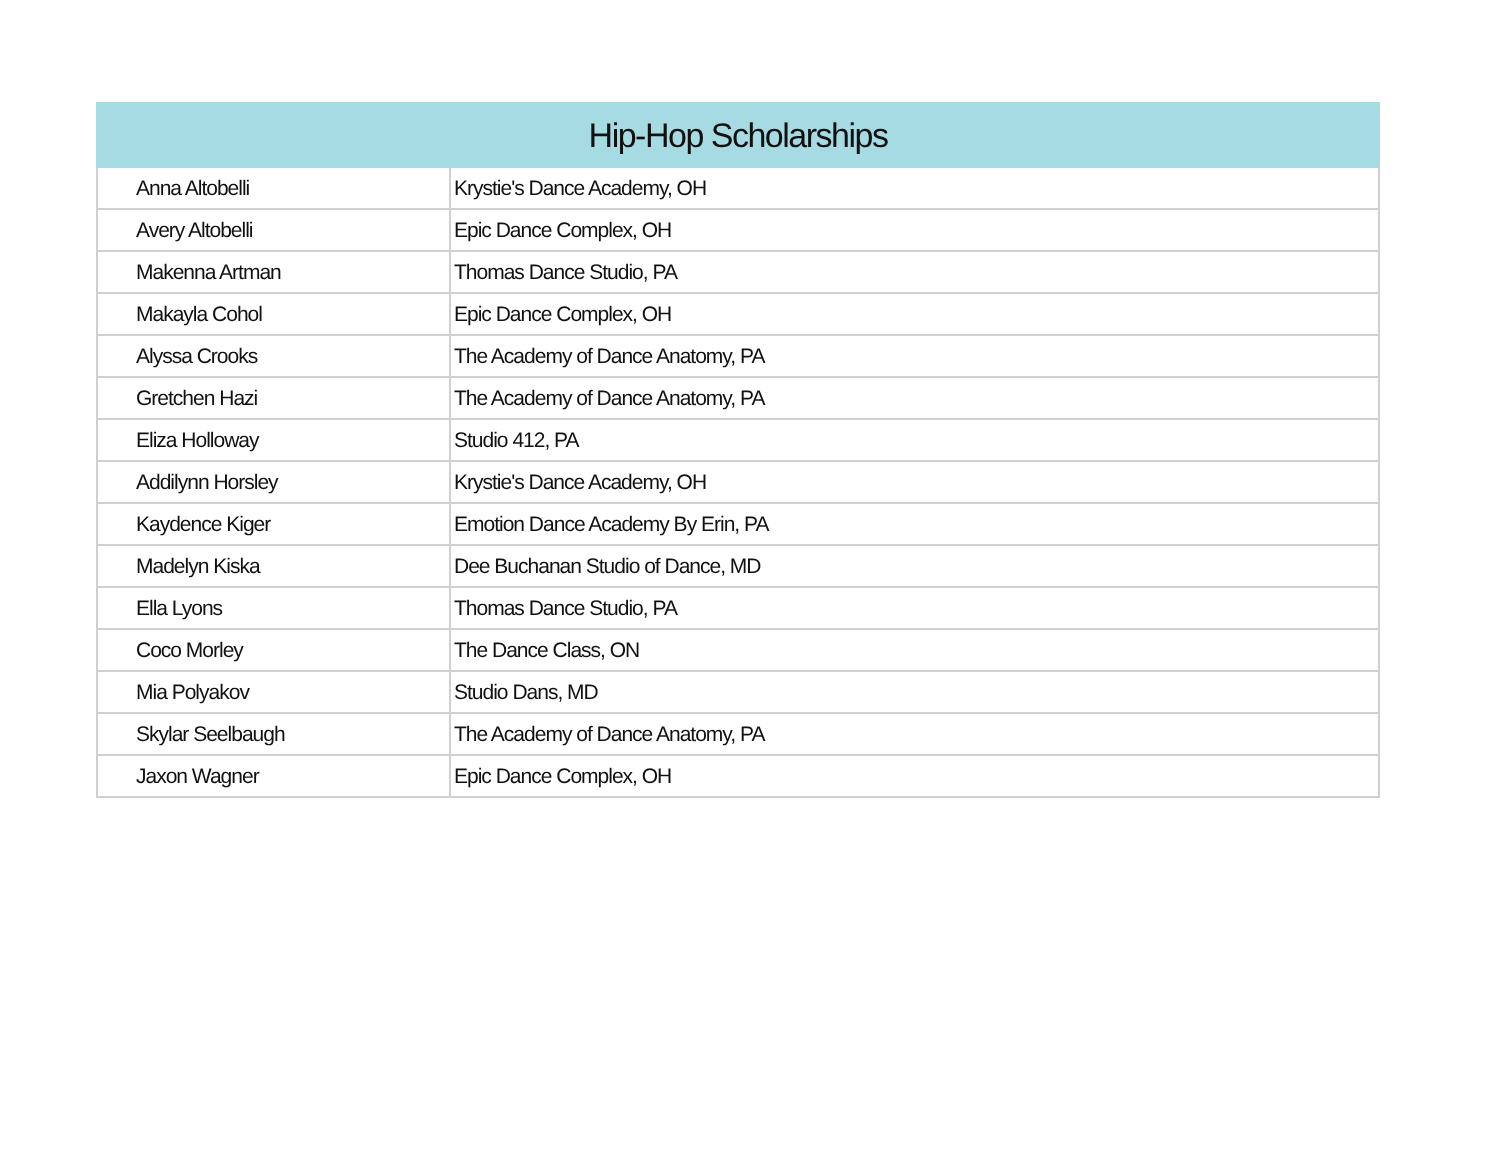| Hip-Hop Scholarships | |
| --- | --- |
| Anna Altobelli | Krystie's Dance Academy, OH |
| Avery Altobelli | Epic Dance Complex, OH |
| Makenna Artman | Thomas Dance Studio, PA |
| Makayla Cohol | Epic Dance Complex, OH |
| Alyssa Crooks | The Academy of Dance Anatomy, PA |
| Gretchen Hazi | The Academy of Dance Anatomy, PA |
| Eliza Holloway | Studio 412, PA |
| Addilynn Horsley | Krystie's Dance Academy, OH |
| Kaydence Kiger | Emotion Dance Academy By Erin, PA |
| Madelyn Kiska | Dee Buchanan Studio of Dance, MD |
| Ella Lyons | Thomas Dance Studio, PA |
| Coco Morley | The Dance Class, ON |
| Mia Polyakov | Studio Dans, MD |
| Skylar Seelbaugh | The Academy of Dance Anatomy, PA |
| Jaxon Wagner | Epic Dance Complex, OH |